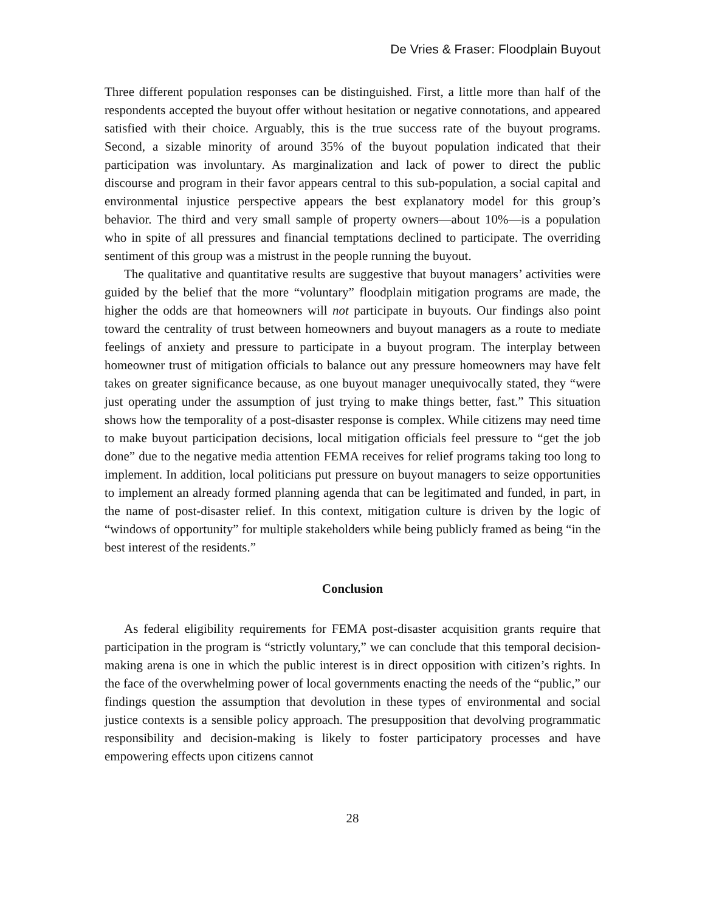De Vries & Fraser: Floodplain Buyout
Three different population responses can be distinguished. First, a little more than half of the respondents accepted the buyout offer without hesitation or negative connotations, and appeared satisfied with their choice. Arguably, this is the true success rate of the buyout programs. Second, a sizable minority of around 35% of the buyout population indicated that their participation was involuntary. As marginalization and lack of power to direct the public discourse and program in their favor appears central to this sub-population, a social capital and environmental injustice perspective appears the best explanatory model for this group’s behavior. The third and very small sample of property owners—about 10%—is a population who in spite of all pressures and financial temptations declined to participate. The overriding sentiment of this group was a mistrust in the people running the buyout.
The qualitative and quantitative results are suggestive that buyout managers’ activities were guided by the belief that the more “voluntary” floodplain mitigation programs are made, the higher the odds are that homeowners will not participate in buyouts. Our findings also point toward the centrality of trust between homeowners and buyout managers as a route to mediate feelings of anxiety and pressure to participate in a buyout program. The interplay between homeowner trust of mitigation officials to balance out any pressure homeowners may have felt takes on greater significance because, as one buyout manager unequivocally stated, they “were just operating under the assumption of just trying to make things better, fast.” This situation shows how the temporality of a post-disaster response is complex. While citizens may need time to make buyout participation decisions, local mitigation officials feel pressure to “get the job done” due to the negative media attention FEMA receives for relief programs taking too long to implement. In addition, local politicians put pressure on buyout managers to seize opportunities to implement an already formed planning agenda that can be legitimated and funded, in part, in the name of post-disaster relief. In this context, mitigation culture is driven by the logic of “windows of opportunity” for multiple stakeholders while being publicly framed as being “in the best interest of the residents.”
Conclusion
As federal eligibility requirements for FEMA post-disaster acquisition grants require that participation in the program is “strictly voluntary,” we can conclude that this temporal decision-making arena is one in which the public interest is in direct opposition with citizen’s rights. In the face of the overwhelming power of local governments enacting the needs of the “public,” our findings question the assumption that devolution in these types of environmental and social justice contexts is a sensible policy approach. The presupposition that devolving programmatic responsibility and decision-making is likely to foster participatory processes and have empowering effects upon citizens cannot
28